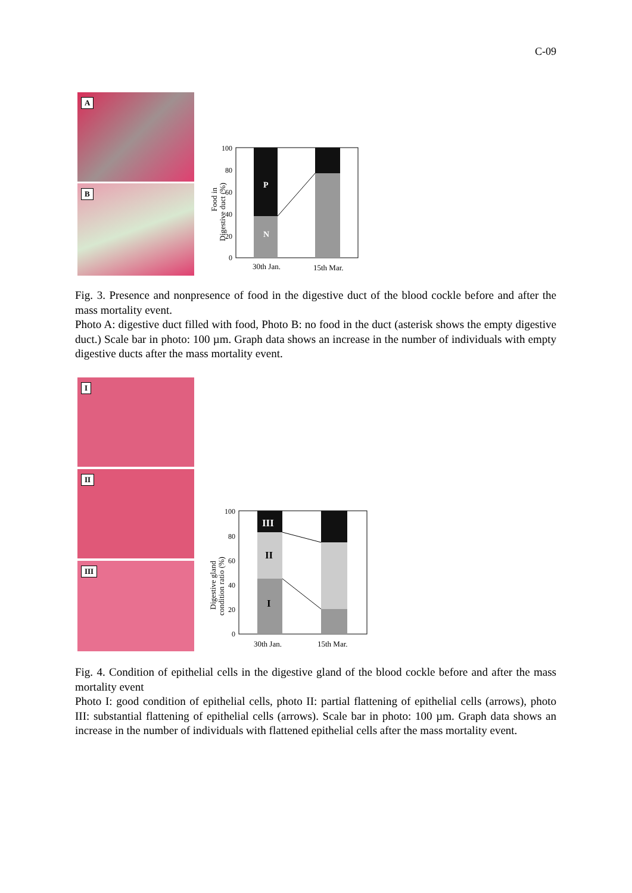C-09
A
B
Food in
Digestive duct (%)
100
80
60
40
20
0
P
N
30th Jan.
15th Mar.
Fig. 3. Presence and nonpresence of food in the digestive duct of the blood cockle before and after the mass mortality event.
Photo A: digestive duct filled with food, Photo B: no food in the duct (asterisk shows the empty digestive duct.) Scale bar in photo: 100 µm. Graph data shows an increase in the number of individuals with empty digestive ducts after the mass mortality event.
I
II
III
Digestive gland
condition ratio (%)
100
80
60
40
20
0
III
II
I
30th Jan.
15th Mar.
Fig. 4. Condition of epithelial cells in the digestive gland of the blood cockle before and after the mass mortality event
Photo I: good condition of epithelial cells, photo II: partial flattening of epithelial cells (arrows), photo III: substantial flattening of epithelial cells (arrows). Scale bar in photo: 100 µm. Graph data shows an increase in the number of individuals with flattened epithelial cells after the mass mortality event.